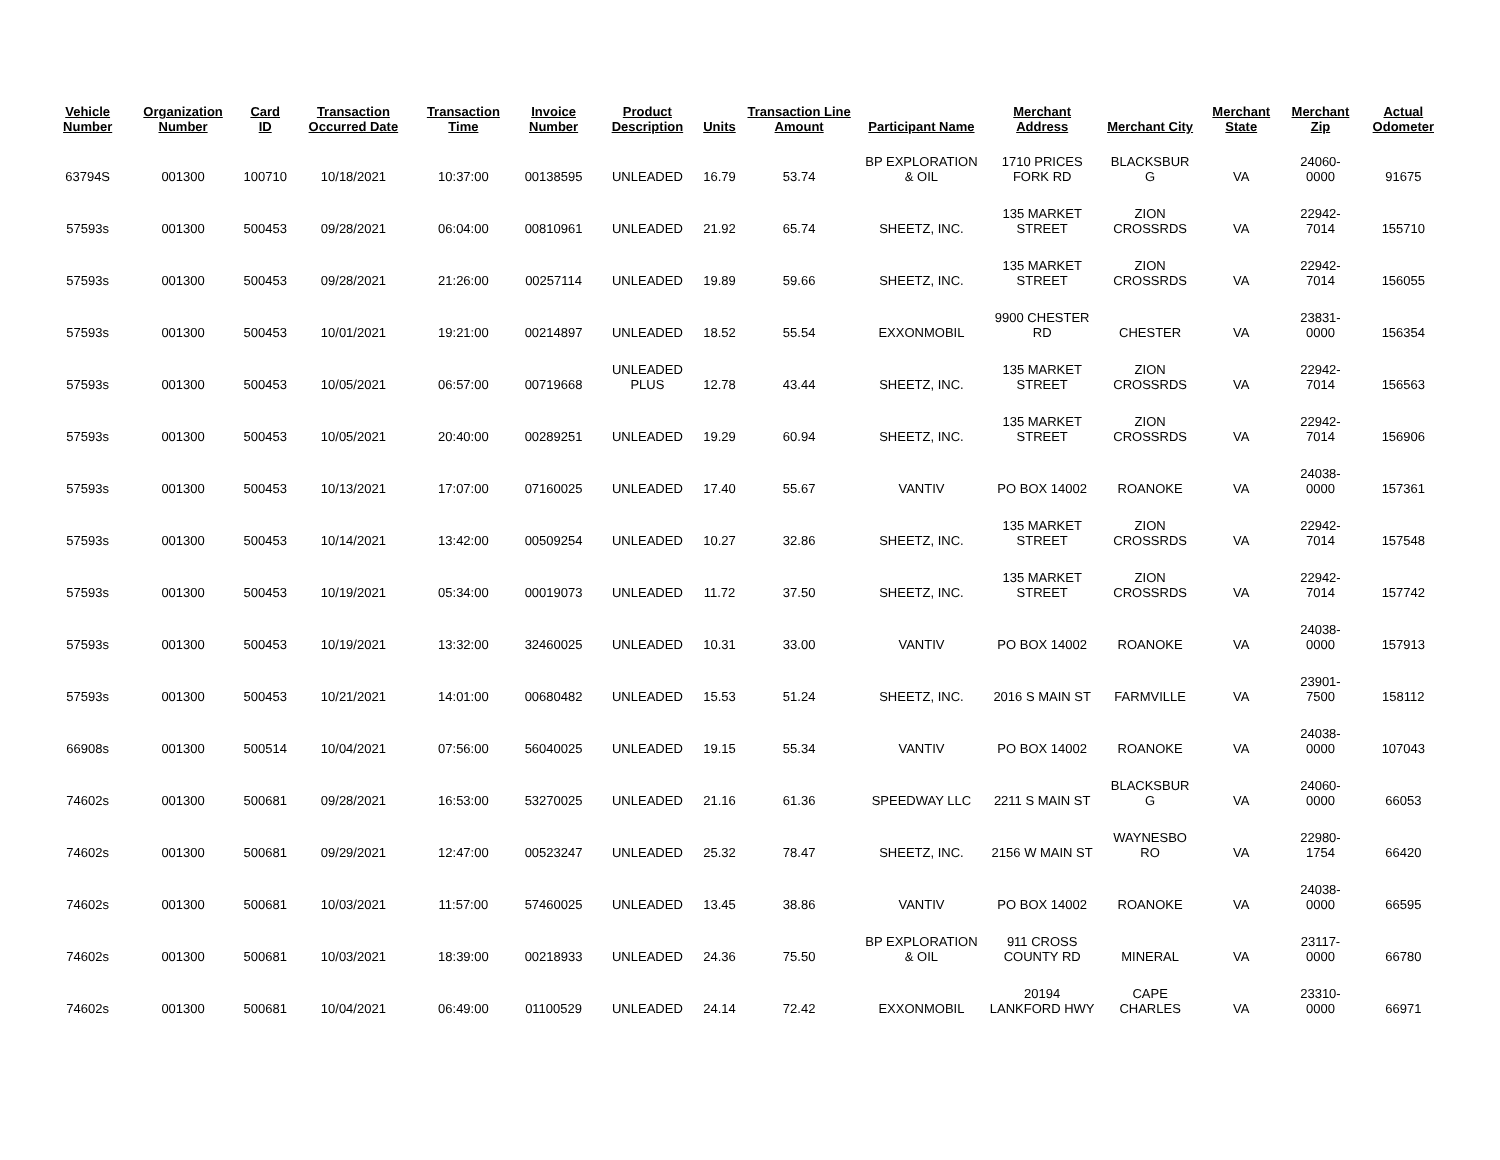| Vehicle Number | Organization Number | Card ID | Transaction Occurred Date | Transaction Time | Invoice Number | Product Description | Units | Transaction Line Amount | Participant Name | Merchant Address | Merchant City | Merchant State | Merchant Zip | Actual Odometer |
| --- | --- | --- | --- | --- | --- | --- | --- | --- | --- | --- | --- | --- | --- | --- |
| 63794S | 001300 | 100710 | 10/18/2021 | 10:37:00 | 00138595 | UNLEADED | 16.79 | 53.74 | BP EXPLORATION & OIL | 1710 PRICES FORK RD | BLACKSBUR G | VA | 24060-0000 | 91675 |
| 57593s | 001300 | 500453 | 09/28/2021 | 06:04:00 | 00810961 | UNLEADED | 21.92 | 65.74 | SHEETZ, INC. | 135 MARKET STREET | ZION CROSSRDS | VA | 22942-7014 | 155710 |
| 57593s | 001300 | 500453 | 09/28/2021 | 21:26:00 | 00257114 | UNLEADED | 19.89 | 59.66 | SHEETZ, INC. | 135 MARKET STREET | ZION CROSSRDS | VA | 22942-7014 | 156055 |
| 57593s | 001300 | 500453 | 10/01/2021 | 19:21:00 | 00214897 | UNLEADED | 18.52 | 55.54 | EXXONMOBIL | 9900 CHESTER RD | CHESTER | VA | 23831-0000 | 156354 |
| 57593s | 001300 | 500453 | 10/05/2021 | 06:57:00 | 00719668 | UNLEADED PLUS | 12.78 | 43.44 | SHEETZ, INC. | 135 MARKET STREET | ZION CROSSRDS | VA | 22942-7014 | 156563 |
| 57593s | 001300 | 500453 | 10/05/2021 | 20:40:00 | 00289251 | UNLEADED | 19.29 | 60.94 | SHEETZ, INC. | 135 MARKET STREET | ZION CROSSRDS | VA | 22942-7014 | 156906 |
| 57593s | 001300 | 500453 | 10/13/2021 | 17:07:00 | 07160025 | UNLEADED | 17.40 | 55.67 | VANTIV | PO BOX 14002 | ROANOKE | VA | 24038-0000 | 157361 |
| 57593s | 001300 | 500453 | 10/14/2021 | 13:42:00 | 00509254 | UNLEADED | 10.27 | 32.86 | SHEETZ, INC. | 135 MARKET STREET | ZION CROSSRDS | VA | 22942-7014 | 157548 |
| 57593s | 001300 | 500453 | 10/19/2021 | 05:34:00 | 00019073 | UNLEADED | 11.72 | 37.50 | SHEETZ, INC. | 135 MARKET STREET | ZION CROSSRDS | VA | 22942-7014 | 157742 |
| 57593s | 001300 | 500453 | 10/19/2021 | 13:32:00 | 32460025 | UNLEADED | 10.31 | 33.00 | VANTIV | PO BOX 14002 | ROANOKE | VA | 24038-0000 | 157913 |
| 57593s | 001300 | 500453 | 10/21/2021 | 14:01:00 | 00680482 | UNLEADED | 15.53 | 51.24 | SHEETZ, INC. | 2016 S MAIN ST | FARMVILLE | VA | 23901-7500 | 158112 |
| 66908s | 001300 | 500514 | 10/04/2021 | 07:56:00 | 56040025 | UNLEADED | 19.15 | 55.34 | VANTIV | PO BOX 14002 | ROANOKE | VA | 24038-0000 | 107043 |
| 74602s | 001300 | 500681 | 09/28/2021 | 16:53:00 | 53270025 | UNLEADED | 21.16 | 61.36 | SPEEDWAY LLC | 2211 S MAIN ST | BLACKSBUR G | VA | 24060-0000 | 66053 |
| 74602s | 001300 | 500681 | 09/29/2021 | 12:47:00 | 00523247 | UNLEADED | 25.32 | 78.47 | SHEETZ, INC. | 2156 W MAIN ST | WAYNESBO RO | VA | 22980-1754 | 66420 |
| 74602s | 001300 | 500681 | 10/03/2021 | 11:57:00 | 57460025 | UNLEADED | 13.45 | 38.86 | VANTIV | PO BOX 14002 | ROANOKE | VA | 24038-0000 | 66595 |
| 74602s | 001300 | 500681 | 10/03/2021 | 18:39:00 | 00218933 | UNLEADED | 24.36 | 75.50 | BP EXPLORATION & OIL | 911 CROSS COUNTY RD | MINERAL | VA | 23117-0000 | 66780 |
| 74602s | 001300 | 500681 | 10/04/2021 | 06:49:00 | 01100529 | UNLEADED | 24.14 | 72.42 | EXXONMOBIL | 20194 LANKFORD HWY | CAPE CHARLES | VA | 23310-0000 | 66971 |